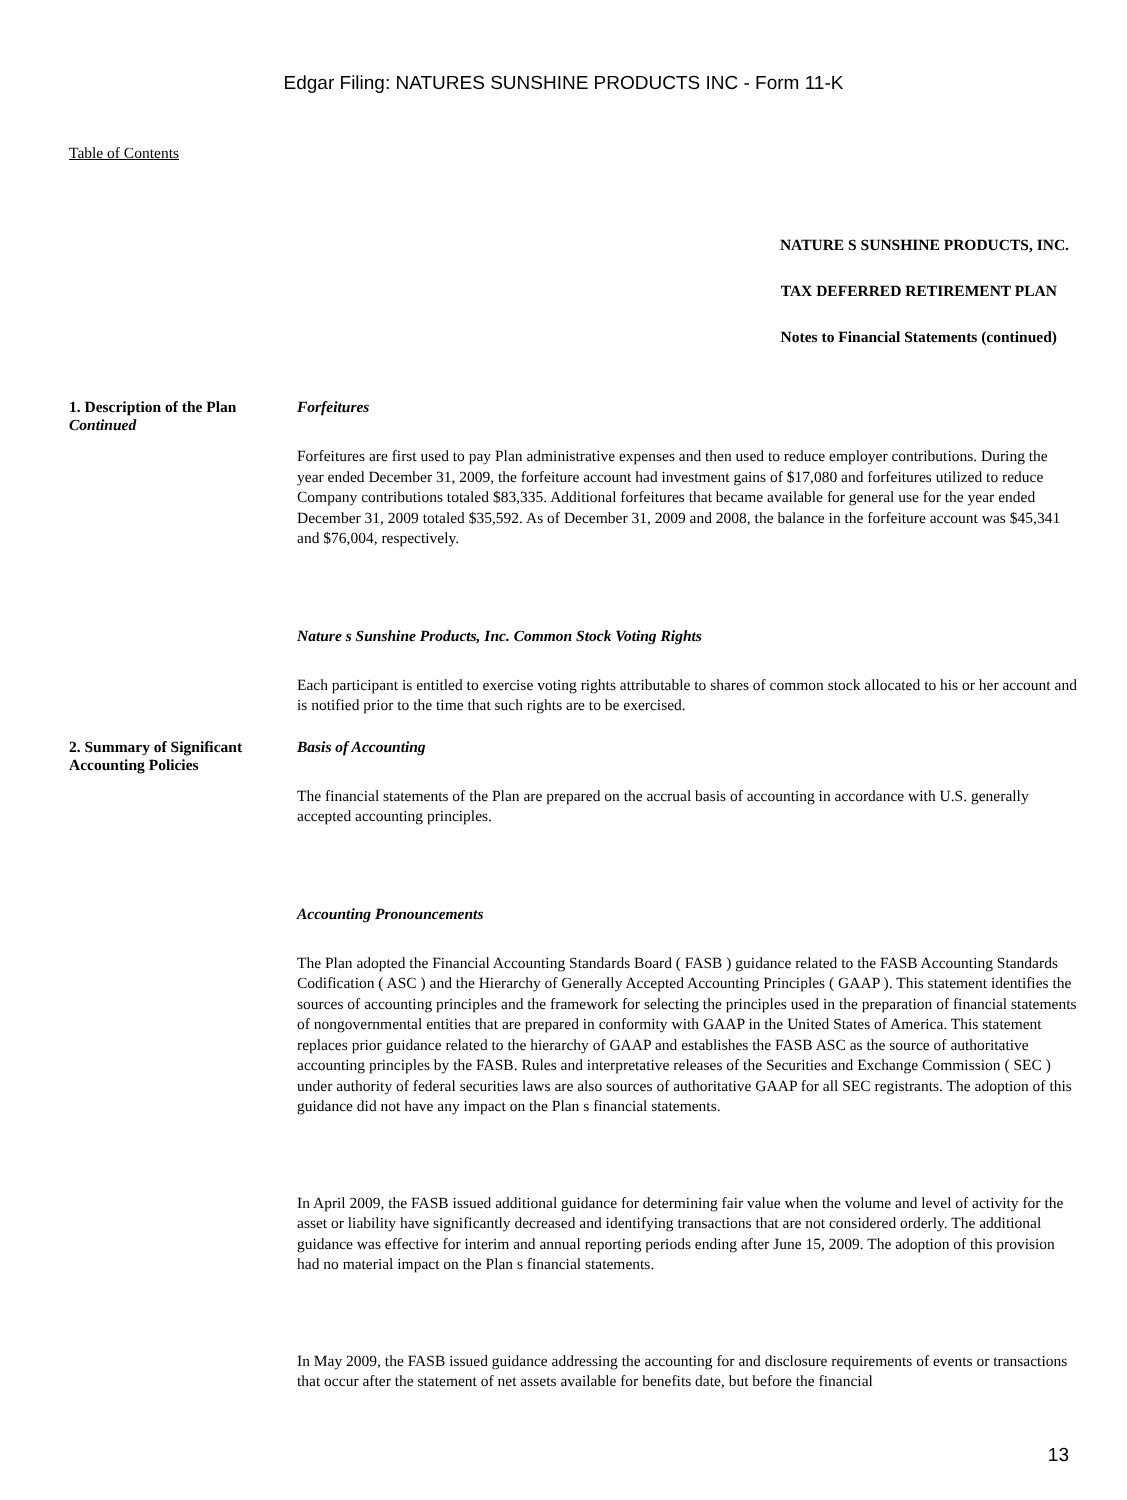Edgar Filing: NATURES SUNSHINE PRODUCTS INC - Form 11-K
Table of Contents
NATURE S SUNSHINE PRODUCTS, INC.
TAX DEFERRED RETIREMENT PLAN
Notes to Financial Statements (continued)
1. Description of the Plan
Continued
Forfeitures
Forfeitures are first used to pay Plan administrative expenses and then used to reduce employer contributions. During the year ended December 31, 2009, the forfeiture account had investment gains of $17,080 and forfeitures utilized to reduce Company contributions totaled $83,335. Additional forfeitures that became available for general use for the year ended December 31, 2009 totaled $35,592. As of December 31, 2009 and 2008, the balance in the forfeiture account was $45,341 and $76,004, respectively.
Nature s Sunshine Products, Inc. Common Stock Voting Rights
Each participant is entitled to exercise voting rights attributable to shares of common stock allocated to his or her account and is notified prior to the time that such rights are to be exercised.
2. Summary of Significant Accounting Policies
Basis of Accounting
The financial statements of the Plan are prepared on the accrual basis of accounting in accordance with U.S. generally accepted accounting principles.
Accounting Pronouncements
The Plan adopted the Financial Accounting Standards Board ( FASB ) guidance related to the FASB Accounting Standards Codification ( ASC ) and the Hierarchy of Generally Accepted Accounting Principles ( GAAP ). This statement identifies the sources of accounting principles and the framework for selecting the principles used in the preparation of financial statements of nongovernmental entities that are prepared in conformity with GAAP in the United States of America. This statement replaces prior guidance related to the hierarchy of GAAP and establishes the FASB ASC as the source of authoritative accounting principles by the FASB. Rules and interpretative releases of the Securities and Exchange Commission ( SEC ) under authority of federal securities laws are also sources of authoritative GAAP for all SEC registrants. The adoption of this guidance did not have any impact on the Plan s financial statements.
In April 2009, the FASB issued additional guidance for determining fair value when the volume and level of activity for the asset or liability have significantly decreased and identifying transactions that are not considered orderly. The additional guidance was effective for interim and annual reporting periods ending after June 15, 2009. The adoption of this provision had no material impact on the Plan s financial statements.
In May 2009, the FASB issued guidance addressing the accounting for and disclosure requirements of events or transactions that occur after the statement of net assets available for benefits date, but before the financial
13